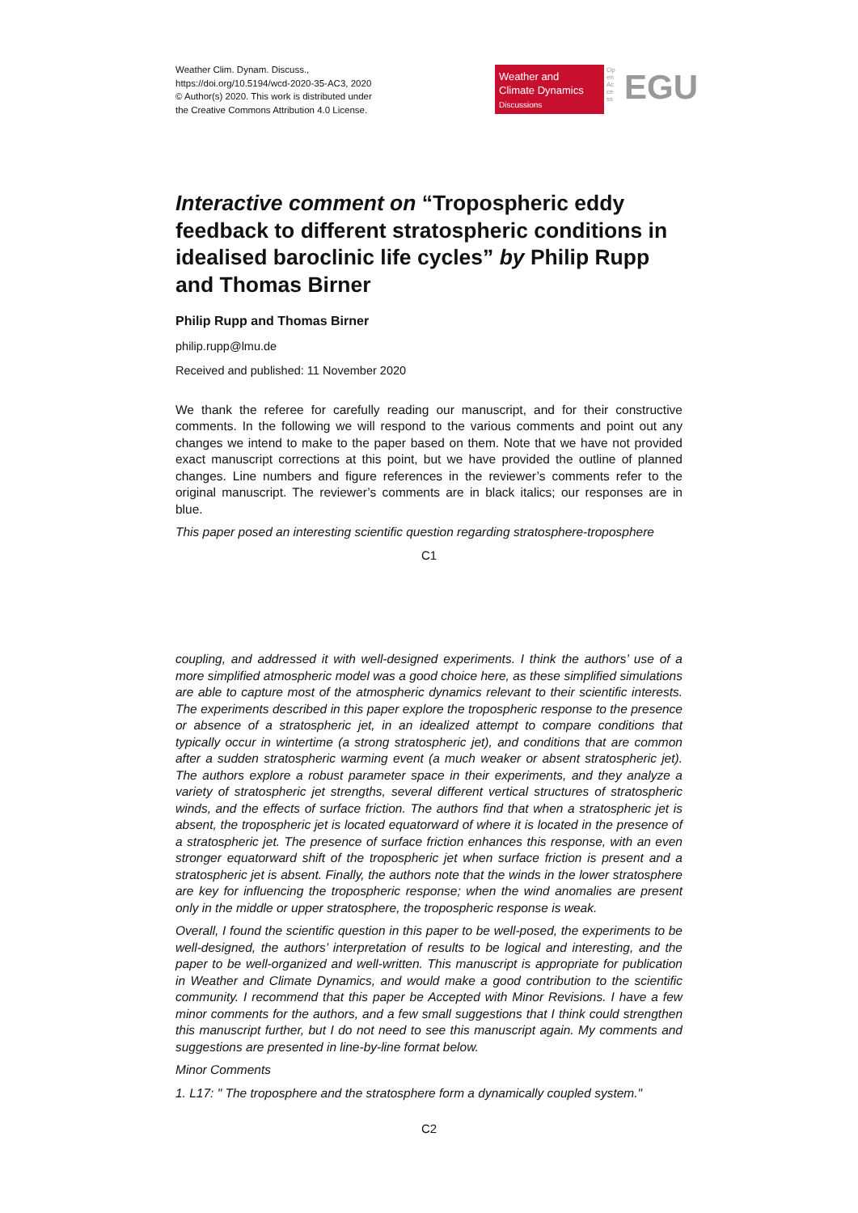Weather Clim. Dynam. Discuss.,
https://doi.org/10.5194/wcd-2020-35-AC3, 2020
© Author(s) 2020. This work is distributed under
the Creative Commons Attribution 4.0 License.
Weather and
Climate Dynamics
Discussions
Open Access
EGU
Interactive comment on “Tropospheric eddy feedback to different stratospheric conditions in idealised baroclinic life cycles” by Philip Rupp and Thomas Birner
Philip Rupp and Thomas Birner
philip.rupp@lmu.de
Received and published: 11 November 2020
We thank the referee for carefully reading our manuscript, and for their constructive comments. In the following we will respond to the various comments and point out any changes we intend to make to the paper based on them. Note that we have not provided exact manuscript corrections at this point, but we have provided the outline of planned changes. Line numbers and figure references in the reviewer’s comments refer to the original manuscript. The reviewer’s comments are in black italics; our responses are in blue.
This paper posed an interesting scientific question regarding stratosphere-troposphere
C1
coupling, and addressed it with well-designed experiments. I think the authors’ use of a more simplified atmospheric model was a good choice here, as these simplified simulations are able to capture most of the atmospheric dynamics relevant to their scientific interests. The experiments described in this paper explore the tropospheric response to the presence or absence of a stratospheric jet, in an idealized attempt to compare conditions that typically occur in wintertime (a strong stratospheric jet), and conditions that are common after a sudden stratospheric warming event (a much weaker or absent stratospheric jet). The authors explore a robust parameter space in their experiments, and they analyze a variety of stratospheric jet strengths, several different vertical structures of stratospheric winds, and the effects of surface friction. The authors find that when a stratospheric jet is absent, the tropospheric jet is located equatorward of where it is located in the presence of a stratospheric jet. The presence of surface friction enhances this response, with an even stronger equatorward shift of the tropospheric jet when surface friction is present and a stratospheric jet is absent. Finally, the authors note that the winds in the lower stratosphere are key for influencing the tropospheric response; when the wind anomalies are present only in the middle or upper stratosphere, the tropospheric response is weak.
Overall, I found the scientific question in this paper to be well-posed, the experiments to be well-designed, the authors’ interpretation of results to be logical and interesting, and the paper to be well-organized and well-written. This manuscript is appropriate for publication in Weather and Climate Dynamics, and would make a good contribution to the scientific community. I recommend that this paper be Accepted with Minor Revisions. I have a few minor comments for the authors, and a few small suggestions that I think could strengthen this manuscript further, but I do not need to see this manuscript again. My comments and suggestions are presented in line-by-line format below.
Minor Comments
1. L17: " The troposphere and the stratosphere form a dynamically coupled system."
C2